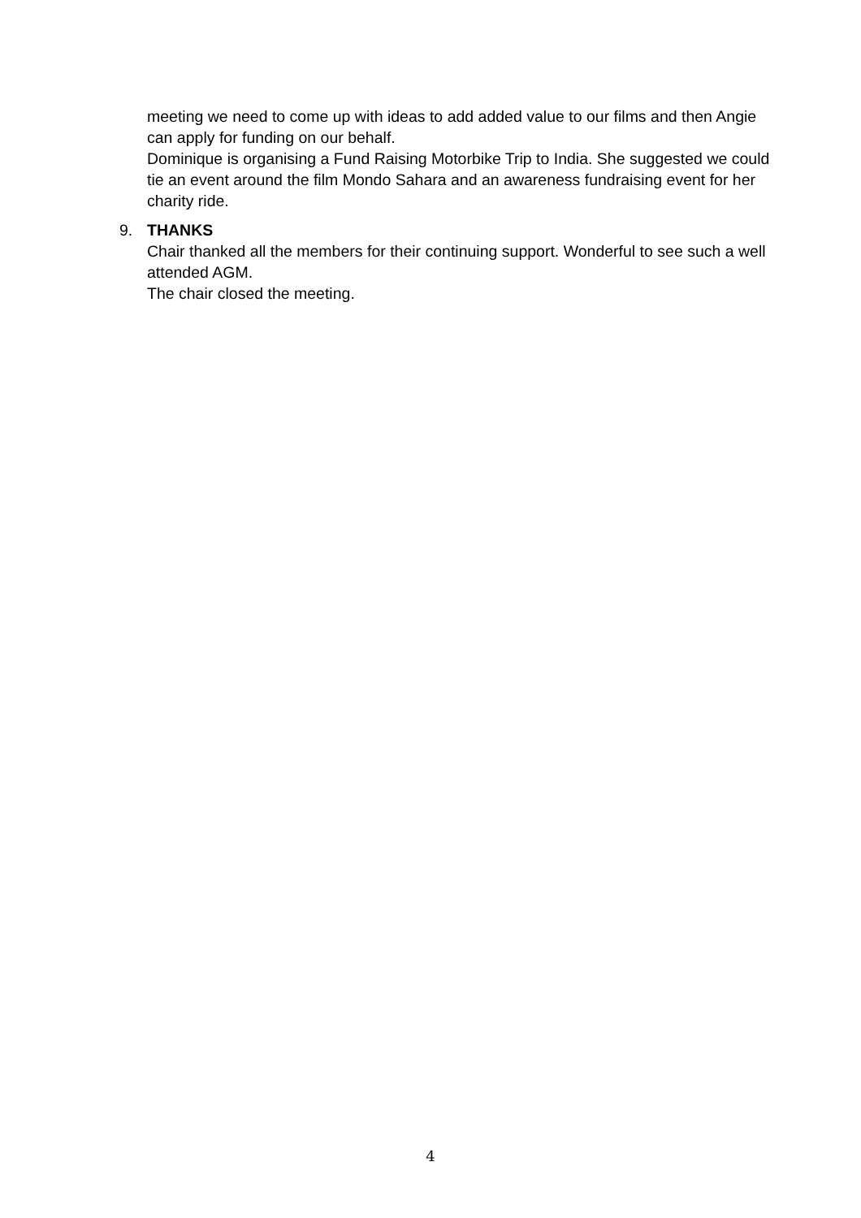meeting we need to come up with ideas to add added value to our films and then Angie can apply for funding on our behalf.
Dominique is organising a Fund Raising Motorbike Trip to India. She suggested we could tie an event around the film Mondo Sahara and an awareness fundraising event for her charity ride.
9. THANKS
Chair thanked all the members for their continuing support. Wonderful to see such a well attended AGM.
The chair closed the meeting.
4